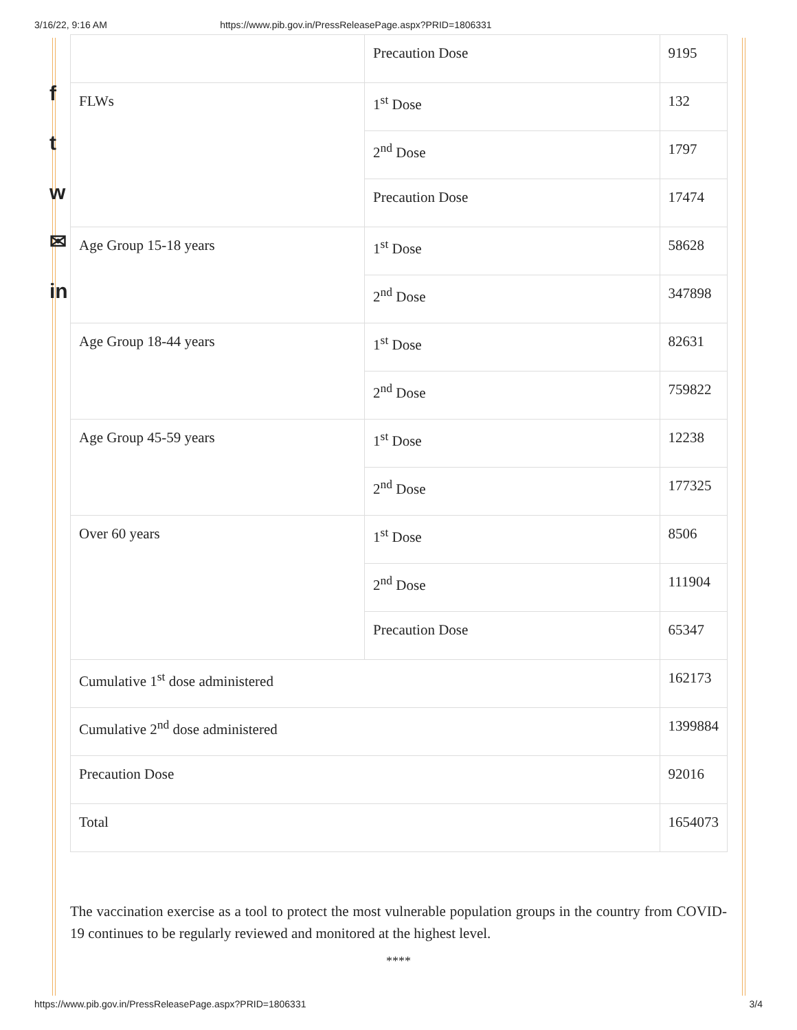3/16/22, 9:16 AM https://www.pib.gov.in/PressReleasePage.aspx?PRID=1806331
f
t
w
✉
in
| | Precaution Dose | 9195 |
| FLWs | 1<sup>st</sup> Dose | 132 |
| | 2<sup>nd</sup> Dose | 1797 |
| | Precaution Dose | 17474 |
| Age Group 15-18 years | 1<sup>st</sup> Dose | 58628 |
| | 2<sup>nd</sup> Dose | 347898 |
| Age Group 18-44 years | 1<sup>st</sup> Dose | 82631 |
| | 2<sup>nd</sup> Dose | 759822 |
| Age Group 45-59 years | 1<sup>st</sup> Dose | 12238 |
| | 2<sup>nd</sup> Dose | 177325 |
| Over 60 years | 1<sup>st</sup> Dose | 8506 |
| | 2<sup>nd</sup> Dose | 111904 |
| | Precaution Dose | 65347 |
| Cumulative 1<sup>st</sup> dose administered | | 162173 |
| Cumulative 2<sup>nd</sup> dose administered | | 1399884 |
| Precaution Dose | | 92016 |
| Total | | 1654073 |
The vaccination exercise as a tool to protect the most vulnerable population groups in the country from COVID-19 continues to be regularly reviewed and monitored at the highest level.
****
https://www.pib.gov.in/PressReleasePage.aspx?PRID=1806331 3/4